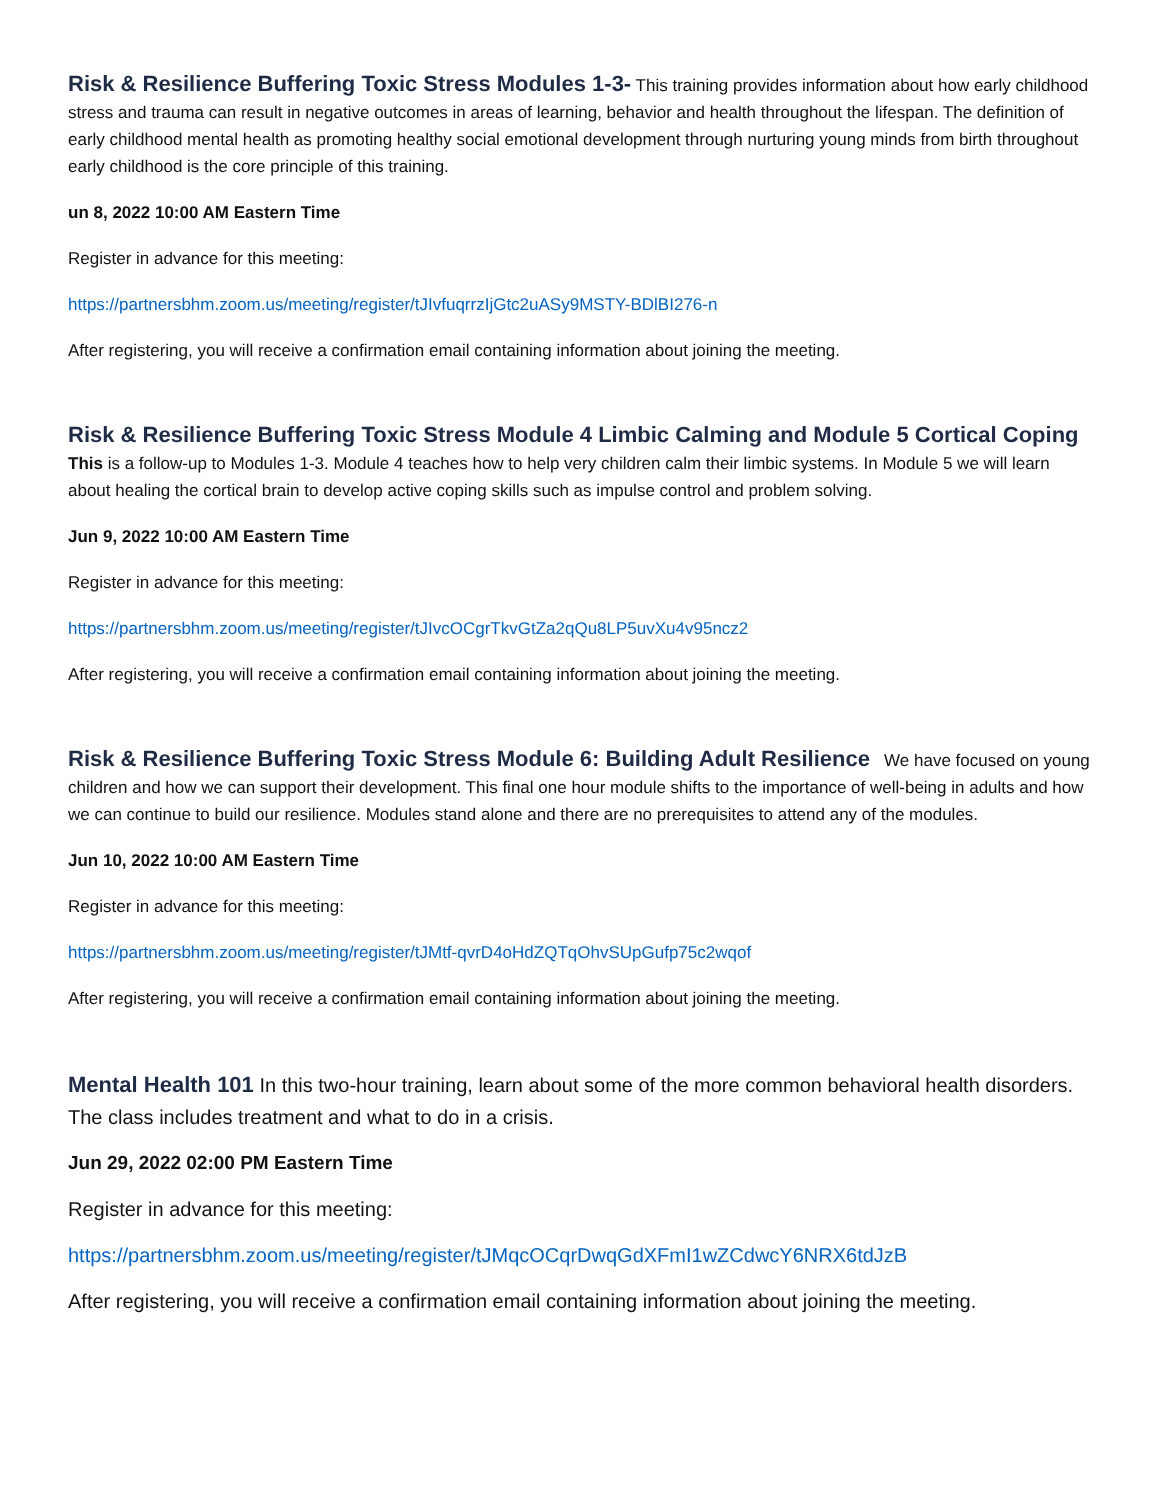Risk & Resilience Buffering Toxic Stress Modules 1-3- This training provides information about how early childhood stress and trauma can result in negative outcomes in areas of learning, behavior and health throughout the lifespan. The definition of early childhood mental health as promoting healthy social emotional development through nurturing young minds from birth throughout early childhood is the core principle of this training.
un 8, 2022 10:00 AM Eastern Time
Register in advance for this meeting:
https://partnersbhm.zoom.us/meeting/register/tJIvfuqrrzIjGtc2uASy9MSTY-BDlBI276-n
After registering, you will receive a confirmation email containing information about joining the meeting.
Risk & Resilience Buffering Toxic Stress Module 4 Limbic Calming and Module 5 Cortical Coping This is a follow-up to Modules 1-3. Module 4 teaches how to help very children calm their limbic systems. In Module 5 we will learn about healing the cortical brain to develop active coping skills such as impulse control and problem solving.
Jun 9, 2022 10:00 AM Eastern Time
Register in advance for this meeting:
https://partnersbhm.zoom.us/meeting/register/tJIvcOCgrTkvGtZa2qQu8LP5uvXu4v95ncz2
After registering, you will receive a confirmation email containing information about joining the meeting.
Risk & Resilience Buffering Toxic Stress Module 6: Building Adult Resilience We have focused on young children and how we can support their development. This final one hour module shifts to the importance of well-being in adults and how we can continue to build our resilience. Modules stand alone and there are no prerequisites to attend any of the modules.
Jun 10, 2022 10:00 AM Eastern Time
Register in advance for this meeting:
https://partnersbhm.zoom.us/meeting/register/tJMtf-qvrD4oHdZQTqOhvSUpGufp75c2wqof
After registering, you will receive a confirmation email containing information about joining the meeting.
Mental Health 101 In this two-hour training, learn about some of the more common behavioral health disorders. The class includes treatment and what to do in a crisis.
Jun 29, 2022 02:00 PM Eastern Time
Register in advance for this meeting:
https://partnersbhm.zoom.us/meeting/register/tJMqcOCqrDwqGdXFmI1wZCdwcY6NRX6tdJzB
After registering, you will receive a confirmation email containing information about joining the meeting.